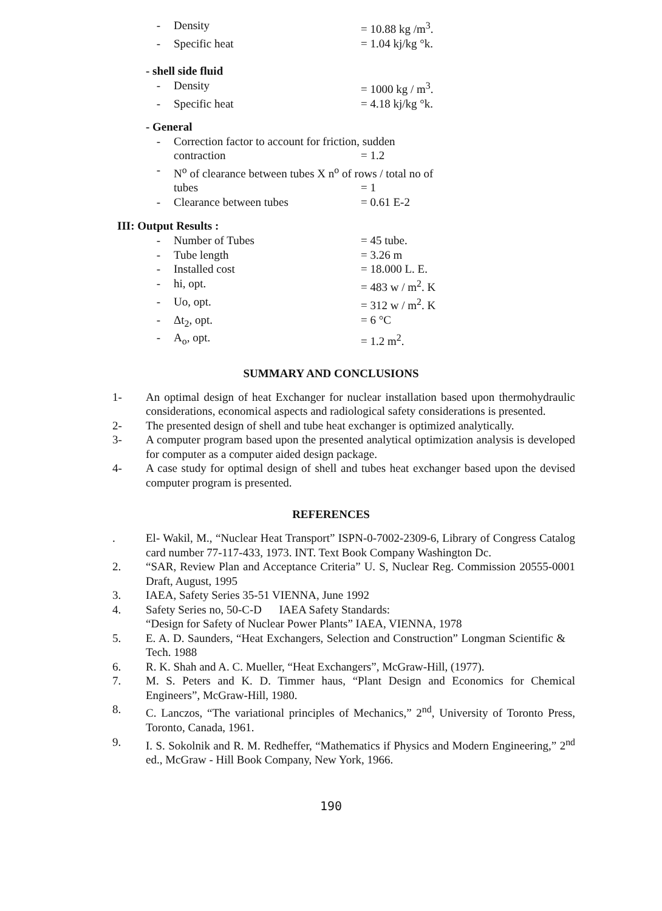- Density = 10.88 kg /m<sup>3</sup>.
- Specific heat = 1.04 kj/kg °k.
- shell side fluid
- Density = 1000 kg / m<sup>3</sup>.
- Specific heat = 4.18 kj/kg °k.
- General
- Correction factor to account for friction, sudden
contraction = 1.2
- N<sup>o</sup> of clearance between tubes X n<sup>o</sup> of rows / total no of
tubes = 1
- Clearance between tubes = 0.61 E-2
III: Output Results :
- Number of Tubes = 45 tube.
- Tube length = 3.26 m
- Installed cost = 18.000 L. E.
- hi, opt. = 483 w / m<sup>2</sup>. K
- Uo, opt. = 312 w / m<sup>2</sup>. K
- Δt<sub>2</sub>, opt. = 6 °C
- A<sub>o</sub>, opt. = 1.2 m<sup>2</sup>.
SUMMARY AND CONCLUSIONS
1- An optimal design of heat Exchanger for nuclear installation based upon thermohydraulic considerations, economical aspects and radiological safety considerations is presented.
2- The presented design of shell and tube heat exchanger is optimized analytically.
3- A computer program based upon the presented analytical optimization analysis is developed for computer as a computer aided design package.
4- A case study for optimal design of shell and tubes heat exchanger based upon the devised computer program is presented.
REFERENCES
. El- Wakil, M., “Nuclear Heat Transport” ISPN-0-7002-2309-6, Library of Congress Catalog card number 77-117-433, 1973. INT. Text Book Company Washington Dc.
2. “SAR, Review Plan and Acceptance Criteria” U. S, Nuclear Reg. Commission 20555-0001 Draft, August, 1995
3. IAEA, Safety Series 35-51 VIENNA, June 1992
4. Safety Series no, 50-C-D IAEA Safety Standards:
“Design for Safety of Nuclear Power Plants” IAEA, VIENNA, 1978
5. E. A. D. Saunders, “Heat Exchangers, Selection and Construction” Longman Scientific & Tech. 1988
6. R. K. Shah and A. C. Mueller, “Heat Exchangers”, McGraw-Hill, (1977).
7. M. S. Peters and K. D. Timmer haus, “Plant Design and Economics for Chemical Engineers”, McGraw-Hill, 1980.
8. C. Lanczos, “The variational principles of Mechanics,” 2<sup>nd</sup>, University of Toronto Press, Toronto, Canada, 1961.
9. I. S. Sokolnik and R. M. Redheffer, “Mathematics if Physics and Modern Engineering,” 2<sup>nd</sup> ed., McGraw - Hill Book Company, New York, 1966.
190